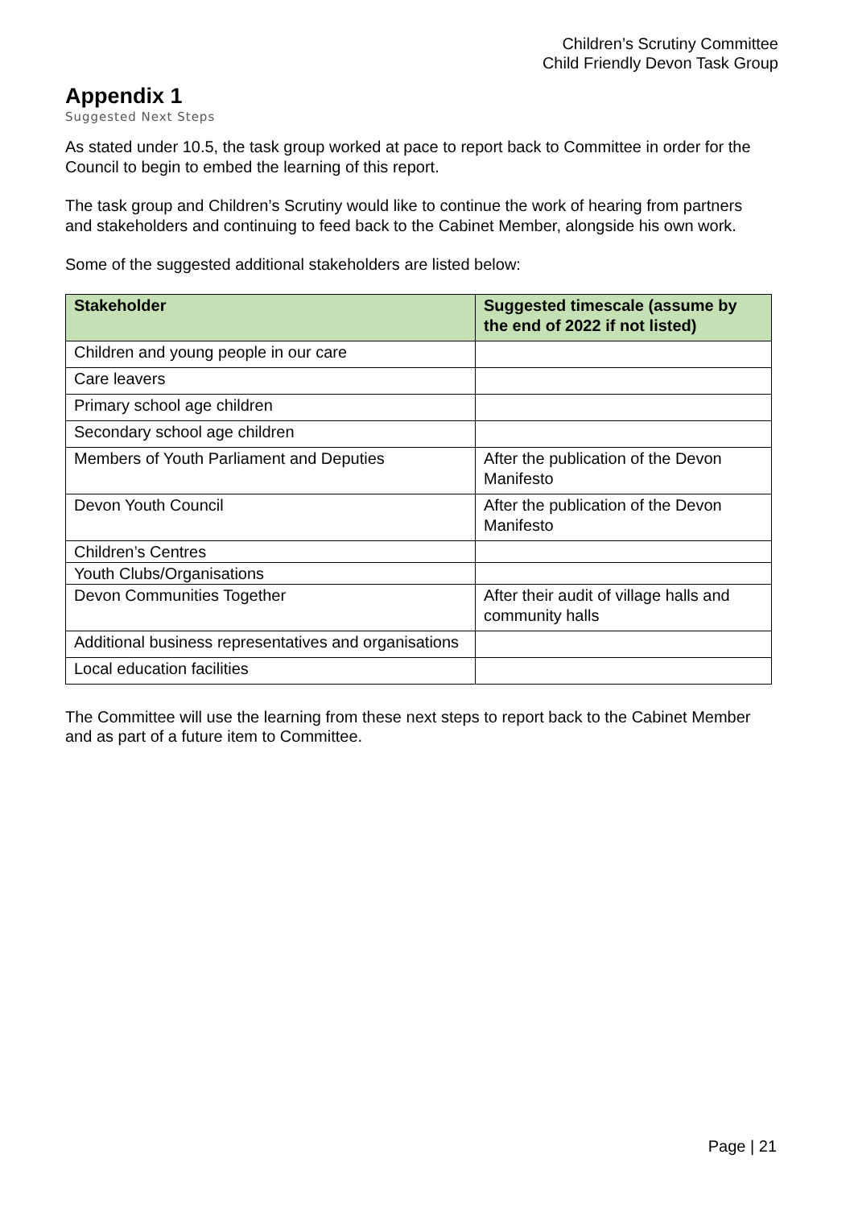Children’s Scrutiny Committee
Child Friendly Devon Task Group
Appendix 1
Suggested Next Steps
As stated under 10.5, the task group worked at pace to report back to Committee in order for the Council to begin to embed the learning of this report.
The task group and Children’s Scrutiny would like to continue the work of hearing from partners and stakeholders and continuing to feed back to the Cabinet Member, alongside his own work.
Some of the suggested additional stakeholders are listed below:
| Stakeholder | Suggested timescale (assume by the end of 2022 if not listed) |
| --- | --- |
| Children and young people in our care | |
| Care leavers | |
| Primary school age children | |
| Secondary school age children | |
| Members of Youth Parliament and Deputies | After the publication of the Devon Manifesto |
| Devon Youth Council | After the publication of the Devon Manifesto |
| Children’s Centres | |
| Youth Clubs/Organisations | |
| Devon Communities Together | After their audit of village halls and community halls |
| Additional business representatives and organisations | |
| Local education facilities | |
The Committee will use the learning from these next steps to report back to the Cabinet Member and as part of a future item to Committee.
Page | 21